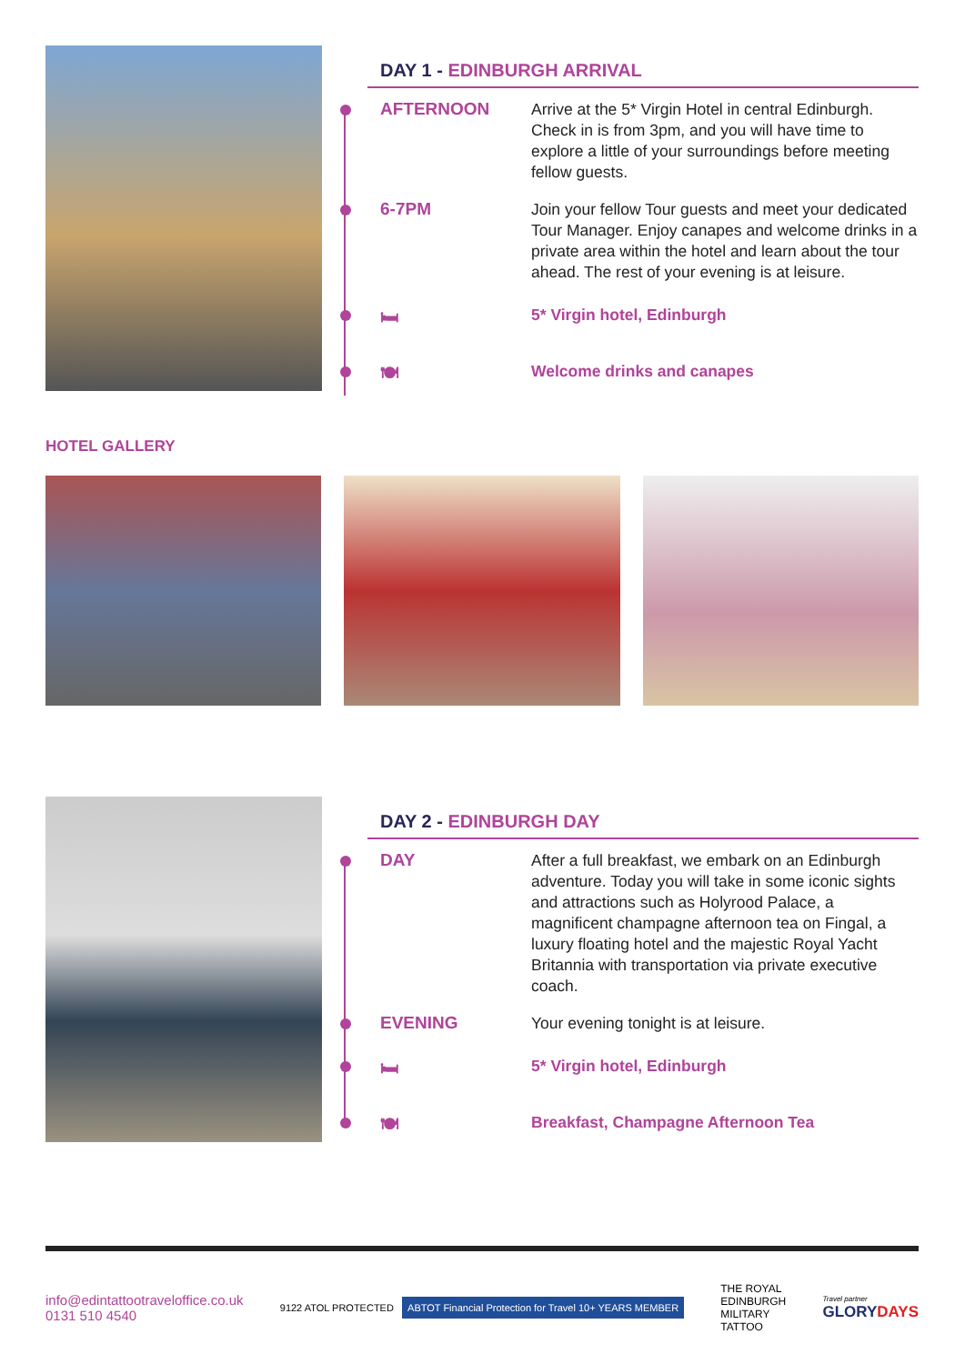DAY 1 - EDINBURGH ARRIVAL
AFTERNOON
Arrive at the 5* Virgin Hotel in central Edinburgh. Check in is from 3pm, and you will have time to explore a little of your surroundings before meeting fellow guests.
6-7PM
Join your fellow Tour guests and meet your dedicated Tour Manager. Enjoy canapes and welcome drinks in a private area within the hotel and learn about the tour ahead. The rest of your evening is at leisure.
🛏
5* Virgin hotel, Edinburgh
🍽
Welcome drinks and canapes
HOTEL GALLERY
DAY 2 - EDINBURGH DAY
DAY
After a full breakfast, we embark on an Edinburgh adventure. Today you will take in some iconic sights and attractions such as Holyrood Palace, a magnificent champagne afternoon tea on Fingal, a luxury floating hotel and the majestic Royal Yacht Britannia with transportation via private executive coach.
EVENING
Your evening tonight is at leisure.
🛏
5* Virgin hotel, Edinburgh
🍽
Breakfast, Champagne Afternoon Tea
info@edintattootraveloffice.co.uk
0131 510 4540
9122 ATOL PROTECTED ABTOT Financial Protection for Travel 10+ YEARS MEMBER
THE ROYAL
EDINBURGH
MILITARY
TATTOO
Travel partner
GLORYDAYS